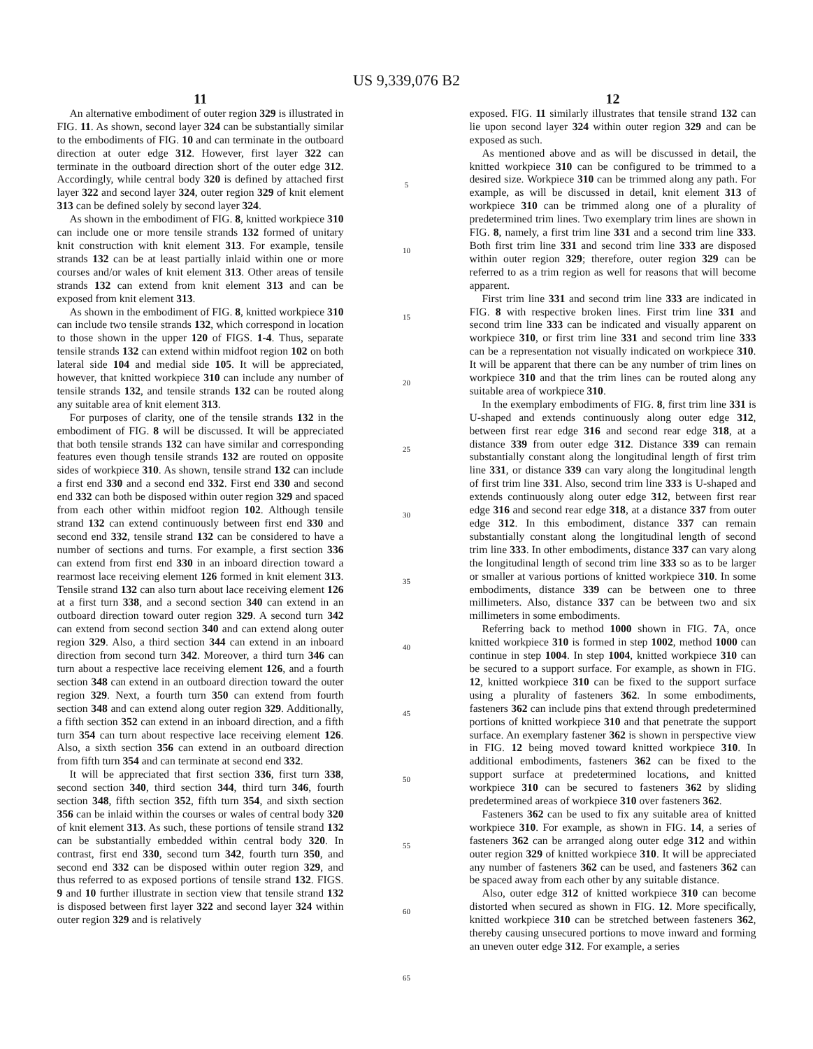US 9,339,076 B2
11
An alternative embodiment of outer region 329 is illustrated in FIG. 11. As shown, second layer 324 can be substantially similar to the embodiments of FIG. 10 and can terminate in the outboard direction at outer edge 312. However, first layer 322 can terminate in the outboard direction short of the outer edge 312. Accordingly, while central body 320 is defined by attached first layer 322 and second layer 324, outer region 329 of knit element 313 can be defined solely by second layer 324.
As shown in the embodiment of FIG. 8, knitted workpiece 310 can include one or more tensile strands 132 formed of unitary knit construction with knit element 313. For example, tensile strands 132 can be at least partially inlaid within one or more courses and/or wales of knit element 313. Other areas of tensile strands 132 can extend from knit element 313 and can be exposed from knit element 313.
As shown in the embodiment of FIG. 8, knitted workpiece 310 can include two tensile strands 132, which correspond in location to those shown in the upper 120 of FIGS. 1-4. Thus, separate tensile strands 132 can extend within midfoot region 102 on both lateral side 104 and medial side 105. It will be appreciated, however, that knitted workpiece 310 can include any number of tensile strands 132, and tensile strands 132 can be routed along any suitable area of knit element 313.
For purposes of clarity, one of the tensile strands 132 in the embodiment of FIG. 8 will be discussed. It will be appreciated that both tensile strands 132 can have similar and corresponding features even though tensile strands 132 are routed on opposite sides of workpiece 310. As shown, tensile strand 132 can include a first end 330 and a second end 332. First end 330 and second end 332 can both be disposed within outer region 329 and spaced from each other within midfoot region 102. Although tensile strand 132 can extend continuously between first end 330 and second end 332, tensile strand 132 can be considered to have a number of sections and turns. For example, a first section 336 can extend from first end 330 in an inboard direction toward a rearmost lace receiving element 126 formed in knit element 313. Tensile strand 132 can also turn about lace receiving element 126 at a first turn 338, and a second section 340 can extend in an outboard direction toward outer region 329. A second turn 342 can extend from second section 340 and can extend along outer region 329. Also, a third section 344 can extend in an inboard direction from second turn 342. Moreover, a third turn 346 can turn about a respective lace receiving element 126, and a fourth section 348 can extend in an outboard direction toward the outer region 329. Next, a fourth turn 350 can extend from fourth section 348 and can extend along outer region 329. Additionally, a fifth section 352 can extend in an inboard direction, and a fifth turn 354 can turn about respective lace receiving element 126. Also, a sixth section 356 can extend in an outboard direction from fifth turn 354 and can terminate at second end 332.
It will be appreciated that first section 336, first turn 338, second section 340, third section 344, third turn 346, fourth section 348, fifth section 352, fifth turn 354, and sixth section 356 can be inlaid within the courses or wales of central body 320 of knit element 313. As such, these portions of tensile strand 132 can be substantially embedded within central body 320. In contrast, first end 330, second turn 342, fourth turn 350, and second end 332 can be disposed within outer region 329, and thus referred to as exposed portions of tensile strand 132. FIGS. 9 and 10 further illustrate in section view that tensile strand 132 is disposed between first layer 322 and second layer 324 within outer region 329 and is relatively
5
10
15
20
25
30
35
40
45
50
55
60
65
12
exposed. FIG. 11 similarly illustrates that tensile strand 132 can lie upon second layer 324 within outer region 329 and can be exposed as such.
As mentioned above and as will be discussed in detail, the knitted workpiece 310 can be configured to be trimmed to a desired size. Workpiece 310 can be trimmed along any path. For example, as will be discussed in detail, knit element 313 of workpiece 310 can be trimmed along one of a plurality of predetermined trim lines. Two exemplary trim lines are shown in FIG. 8, namely, a first trim line 331 and a second trim line 333. Both first trim line 331 and second trim line 333 are disposed within outer region 329; therefore, outer region 329 can be referred to as a trim region as well for reasons that will become apparent.
First trim line 331 and second trim line 333 are indicated in FIG. 8 with respective broken lines. First trim line 331 and second trim line 333 can be indicated and visually apparent on workpiece 310, or first trim line 331 and second trim line 333 can be a representation not visually indicated on workpiece 310. It will be apparent that there can be any number of trim lines on workpiece 310 and that the trim lines can be routed along any suitable area of workpiece 310.
In the exemplary embodiments of FIG. 8, first trim line 331 is U-shaped and extends continuously along outer edge 312, between first rear edge 316 and second rear edge 318, at a distance 339 from outer edge 312. Distance 339 can remain substantially constant along the longitudinal length of first trim line 331, or distance 339 can vary along the longitudinal length of first trim line 331. Also, second trim line 333 is U-shaped and extends continuously along outer edge 312, between first rear edge 316 and second rear edge 318, at a distance 337 from outer edge 312. In this embodiment, distance 337 can remain substantially constant along the longitudinal length of second trim line 333. In other embodiments, distance 337 can vary along the longitudinal length of second trim line 333 so as to be larger or smaller at various portions of knitted workpiece 310. In some embodiments, distance 339 can be between one to three millimeters. Also, distance 337 can be between two and six millimeters in some embodiments.
Referring back to method 1000 shown in FIG. 7 A, once knitted workpiece 310 is formed in step 1002, method 1000 can continue in step 1004. In step 1004, knitted workpiece 310 can be secured to a support surface. For example, as shown in FIG. 12, knitted workpiece 310 can be fixed to the support surface using a plurality of fasteners 362. In some embodiments, fasteners 362 can include pins that extend through predetermined portions of knitted workpiece 310 and that penetrate the support surface. An exemplary fastener 362 is shown in perspective view in FIG. 12 being moved toward knitted workpiece 310. In additional embodiments, fasteners 362 can be fixed to the support surface at predetermined locations, and knitted workpiece 310 can be secured to fasteners 362 by sliding predetermined areas of workpiece 310 over fasteners 362.
Fasteners 362 can be used to fix any suitable area of knitted workpiece 310. For example, as shown in FIG. 14, a series of fasteners 362 can be arranged along outer edge 312 and within outer region 329 of knitted workpiece 310. It will be appreciated any number of fasteners 362 can be used, and fasteners 362 can be spaced away from each other by any suitable distance.
Also, outer edge 312 of knitted workpiece 310 can become distorted when secured as shown in FIG. 12. More specifically, knitted workpiece 310 can be stretched between fasteners 362, thereby causing unsecured portions to move inward and forming an uneven outer edge 312. For example, a series